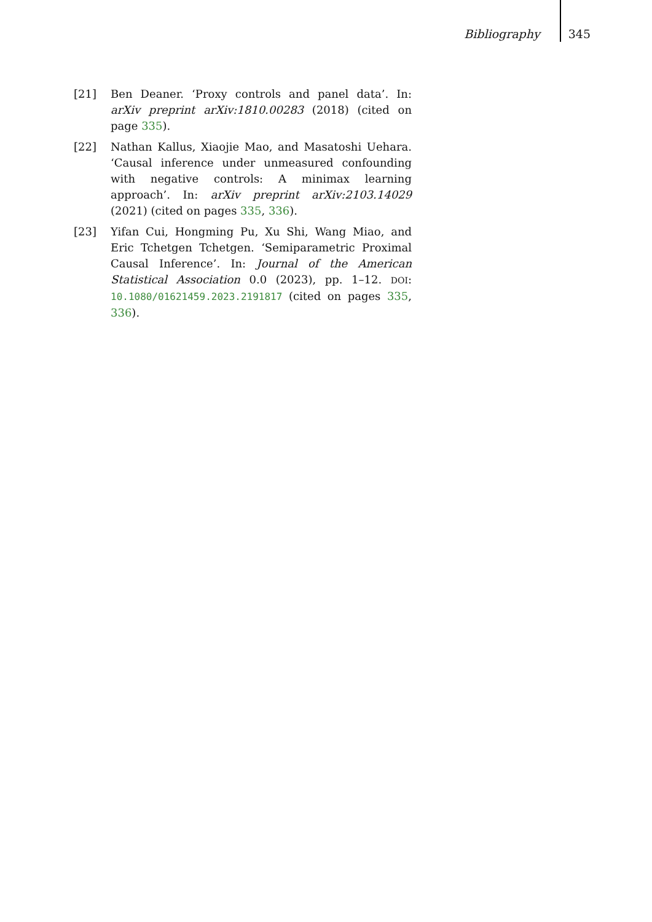Bibliography 345
[21] Ben Deaner. ‘Proxy controls and panel data’. In: arXiv preprint arXiv:1810.00283 (2018) (cited on page 335).
[22] Nathan Kallus, Xiaojie Mao, and Masatoshi Uehara. ‘Causal inference under unmeasured confounding with negative controls: A minimax learning approach’. In: arXiv preprint arXiv:2103.14029 (2021) (cited on pages 335, 336).
[23] Yifan Cui, Hongming Pu, Xu Shi, Wang Miao, and Eric Tchetgen Tchetgen. ‘Semiparametric Proximal Causal Inference’. In: Journal of the American Statistical Association 0.0 (2023), pp. 1–12. DOI: 10.1080/01621459.2023.2191817 (cited on pages 335, 336).